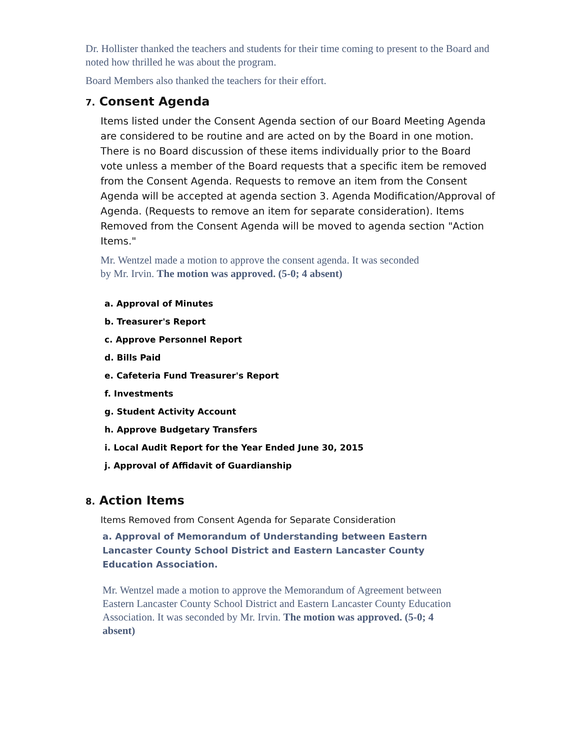Dr. Hollister thanked the teachers and students for their time coming to present to the Board and noted how thrilled he was about the program.
Board Members also thanked the teachers for their effort.
7. Consent Agenda
Items listed under the Consent Agenda section of our Board Meeting Agenda are considered to be routine and are acted on by the Board in one motion. There is no Board discussion of these items individually prior to the Board vote unless a member of the Board requests that a specific item be removed from the Consent Agenda. Requests to remove an item from the Consent Agenda will be accepted at agenda section 3. Agenda Modification/Approval of Agenda. (Requests to remove an item for separate consideration). Items Removed from the Consent Agenda will be moved to agenda section "Action Items."
Mr. Wentzel made a motion to approve the consent agenda. It was seconded by Mr. Irvin. The motion was approved. (5-0; 4 absent)
a. Approval of Minutes
b. Treasurer's Report
c. Approve Personnel Report
d. Bills Paid
e. Cafeteria Fund Treasurer's Report
f. Investments
g. Student Activity Account
h. Approve Budgetary Transfers
i. Local Audit Report for the Year Ended June 30, 2015
j. Approval of Affidavit of Guardianship
8. Action Items
Items Removed from Consent Agenda for Separate Consideration
a. Approval of Memorandum of Understanding between Eastern Lancaster County School District and Eastern Lancaster County Education Association.
Mr. Wentzel made a motion to approve the Memorandum of Agreement between Eastern Lancaster County School District and Eastern Lancaster County Education Association. It was seconded by Mr. Irvin. The motion was approved. (5-0; 4 absent)